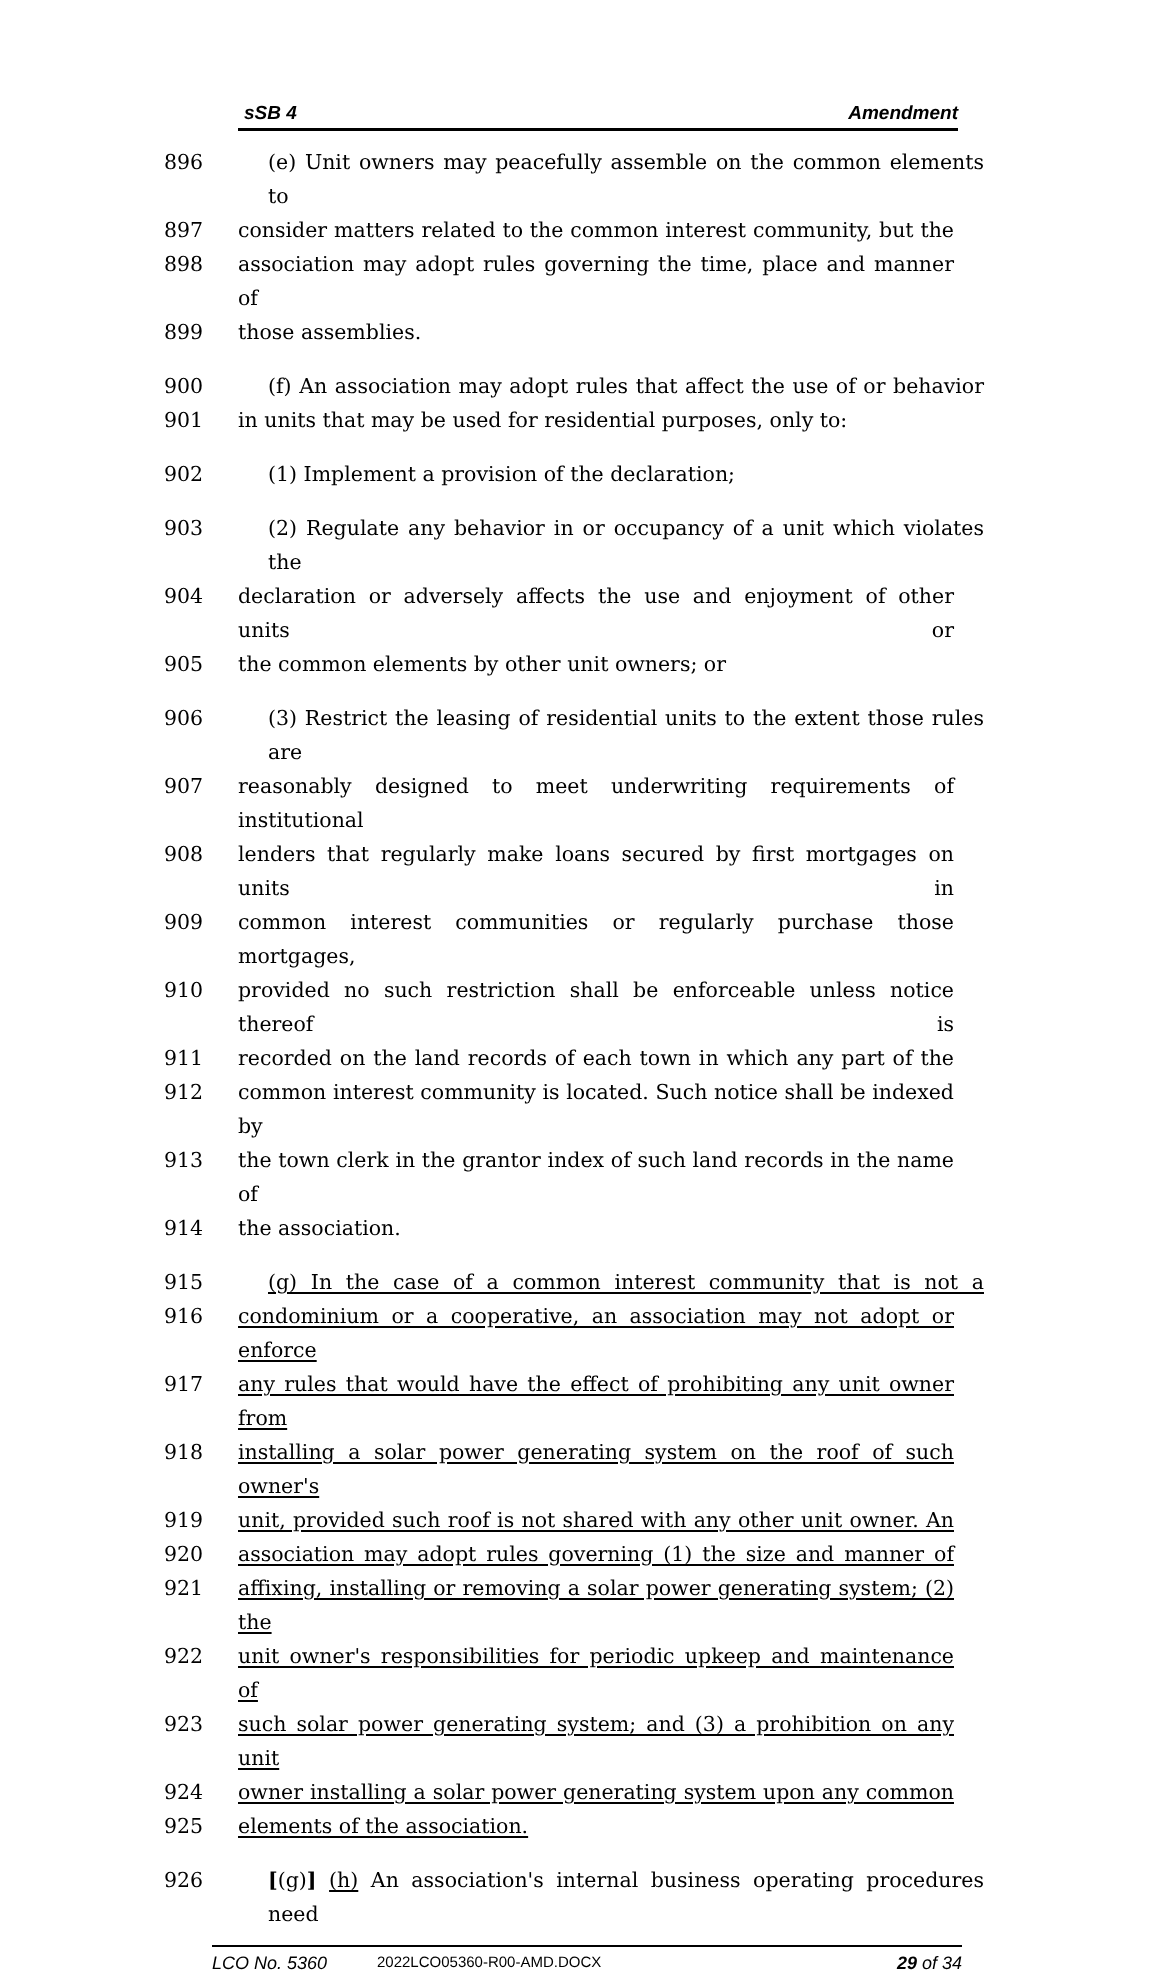sSB 4 Amendment
896 (e) Unit owners may peacefully assemble on the common elements to
897 consider matters related to the common interest community, but the
898 association may adopt rules governing the time, place and manner of
899 those assemblies.
900 (f) An association may adopt rules that affect the use of or behavior
901 in units that may be used for residential purposes, only to:
902 (1) Implement a provision of the declaration;
903 (2) Regulate any behavior in or occupancy of a unit which violates the
904 declaration or adversely affects the use and enjoyment of other units or
905 the common elements by other unit owners; or
906 (3) Restrict the leasing of residential units to the extent those rules are
907 reasonably designed to meet underwriting requirements of institutional
908 lenders that regularly make loans secured by first mortgages on units in
909 common interest communities or regularly purchase those mortgages,
910 provided no such restriction shall be enforceable unless notice thereof is
911 recorded on the land records of each town in which any part of the
912 common interest community is located. Such notice shall be indexed by
913 the town clerk in the grantor index of such land records in the name of
914 the association.
915 (g) In the case of a common interest community that is not a
916 condominium or a cooperative, an association may not adopt or enforce
917 any rules that would have the effect of prohibiting any unit owner from
918 installing a solar power generating system on the roof of such owner's
919 unit, provided such roof is not shared with any other unit owner. An
920 association may adopt rules governing (1) the size and manner of
921 affixing, installing or removing a solar power generating system; (2) the
922 unit owner's responsibilities for periodic upkeep and maintenance of
923 such solar power generating system; and (3) a prohibition on any unit
924 owner installing a solar power generating system upon any common
925 elements of the association.
926 [(g)] (h) An association's internal business operating procedures need
LCO No. 5360 2022LCO05360-R00-AMD.DOCX 29 of 34